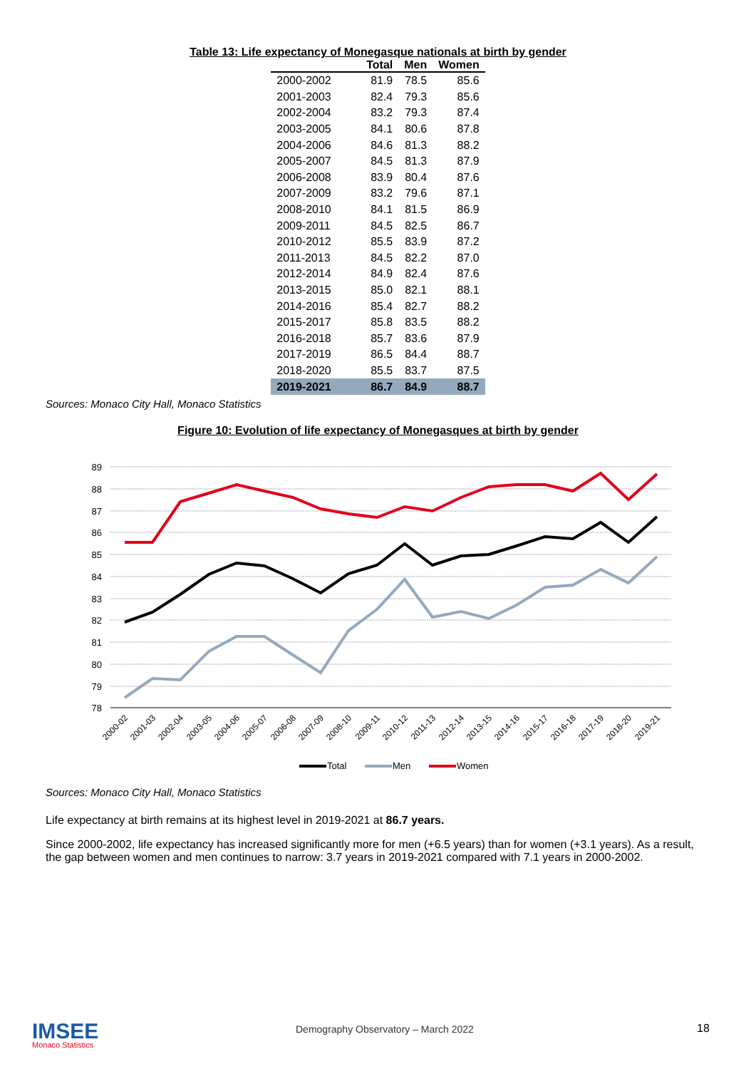Table 13: Life expectancy of Monegasque nationals at birth by gender
| | Total | Men | Women |
| --- | --- | --- | --- |
| 2000-2002 | 81.9 | 78.5 | 85.6 |
| 2001-2003 | 82.4 | 79.3 | 85.6 |
| 2002-2004 | 83.2 | 79.3 | 87.4 |
| 2003-2005 | 84.1 | 80.6 | 87.8 |
| 2004-2006 | 84.6 | 81.3 | 88.2 |
| 2005-2007 | 84.5 | 81.3 | 87.9 |
| 2006-2008 | 83.9 | 80.4 | 87.6 |
| 2007-2009 | 83.2 | 79.6 | 87.1 |
| 2008-2010 | 84.1 | 81.5 | 86.9 |
| 2009-2011 | 84.5 | 82.5 | 86.7 |
| 2010-2012 | 85.5 | 83.9 | 87.2 |
| 2011-2013 | 84.5 | 82.2 | 87.0 |
| 2012-2014 | 84.9 | 82.4 | 87.6 |
| 2013-2015 | 85.0 | 82.1 | 88.1 |
| 2014-2016 | 85.4 | 82.7 | 88.2 |
| 2015-2017 | 85.8 | 83.5 | 88.2 |
| 2016-2018 | 85.7 | 83.6 | 87.9 |
| 2017-2019 | 86.5 | 84.4 | 88.7 |
| 2018-2020 | 85.5 | 83.7 | 87.5 |
| 2019-2021 | 86.7 | 84.9 | 88.7 |
Sources: Monaco City Hall, Monaco Statistics
Figure 10: Evolution of life expectancy of Monegasques at birth by gender
89
88
87
86
85
84
83
82
81
80
79
78
2000-02
2001-03
2002-04
2003-05
2004-06
2005-07
2006-08
2007-09
2008-10
2009-11
2010-12
2011-13
2012-14
2013-15
2014-16
2015-17
2016-18
2017-19
2018-20
2019-21
Total
Men
Women
Sources: Monaco City Hall, Monaco Statistics
Life expectancy at birth remains at its highest level in 2019-2021 at 86.7 years.
Since 2000-2002, life expectancy has increased significantly more for men (+6.5 years) than for women (+3.1 years). As a result, the gap between women and men continues to narrow: 3.7 years in 2019-2021 compared with 7.1 years in 2000-2002.
IMSEE
Monaco Statistics
Demography Observatory – March 2022
18